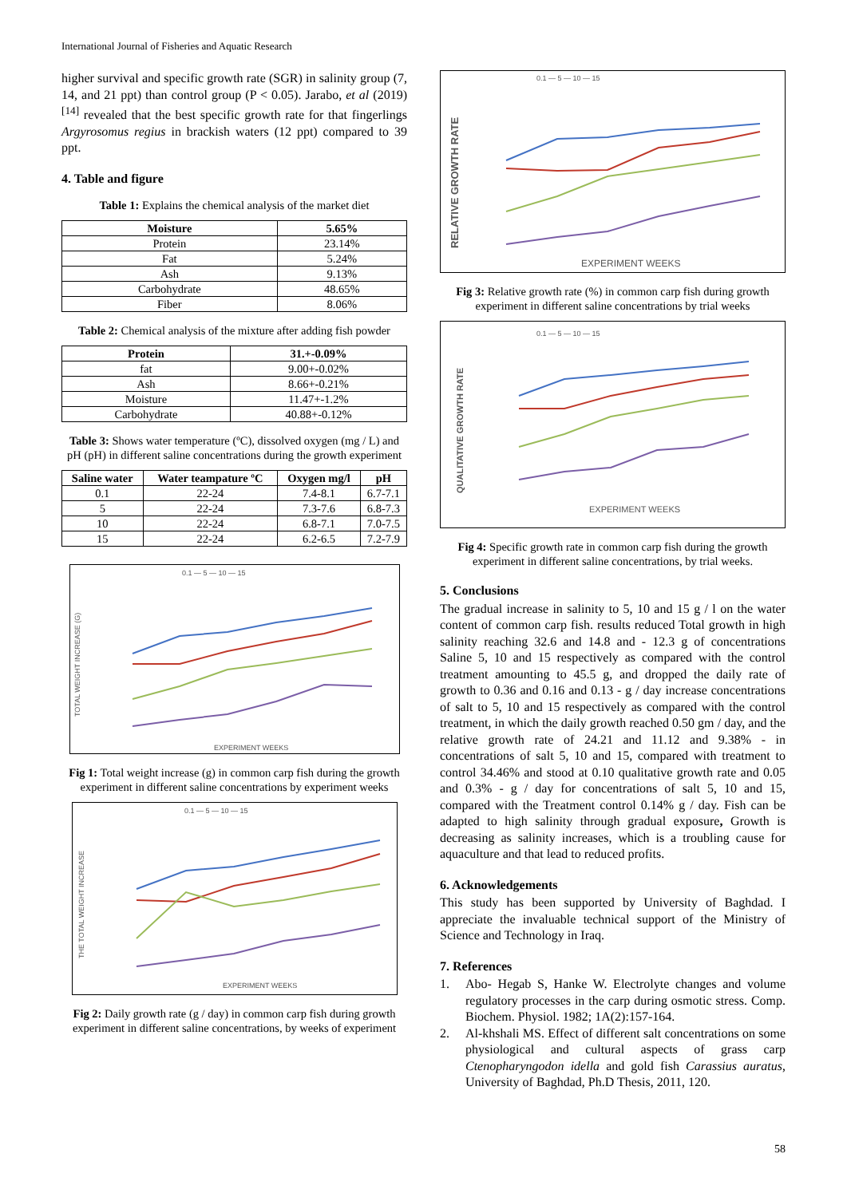International Journal of Fisheries and Aquatic Research
higher survival and specific growth rate (SGR) in salinity group (7, 14, and 21 ppt) than control group (P < 0.05). Jarabo, et al (2019) <sup>[14]</sup> revealed that the best specific growth rate for that fingerlings Argyrosomus regius in brackish waters (12 ppt) compared to 39 ppt.
4. Table and figure
Table 1: Explains the chemical analysis of the market diet
| Moisture | 5.65% |
| --- | --- |
| Protein | 23.14% |
| Fat | 5.24% |
| Ash | 9.13% |
| Carbohydrate | 48.65% |
| Fiber | 8.06% |
Table 2: Chemical analysis of the mixture after adding fish powder
| Protein | 31.+-0.09% |
| --- | --- |
| fat | 9.00+-0.02% |
| Ash | 8.66+-0.21% |
| Moisture | 11.47+-1.2% |
| Carbohydrate | 40.88+-0.12% |
Table 3: Shows water temperature (ºC), dissolved oxygen (mg / L) and pH (pH) in different saline concentrations during the growth experiment
| Saline water | Water teampature ºC | Oxygen mg/l | pH |
| --- | --- | --- | --- |
| 0.1 | 22-24 | 7.4-8.1 | 6.7-7.1 |
| 5 | 22-24 | 7.3-7.6 | 6.8-7.3 |
| 10 | 22-24 | 6.8-7.1 | 7.0-7.5 |
| 15 | 22-24 | 6.2-6.5 | 7.2-7.9 |
0.1 — 5 — 10 — 15
TOTAL WEIGHT INCREASE (G)
EXPERIMENT WEEKS
Fig 1: Total weight increase (g) in common carp fish during the growth experiment in different saline concentrations by experiment weeks
0.1 — 5 — 10 — 15
THE TOTAL WEIGHT INCREASE
EXPERIMENT WEEKS
Fig 2: Daily growth rate (g / day) in common carp fish during growth experiment in different saline concentrations, by weeks of experiment
0.1 — 5 — 10 — 15
RELATIVE GROWTH RATE
EXPERIMENT WEEKS
Fig 3: Relative growth rate (%) in common carp fish during growth experiment in different saline concentrations by trial weeks
0.1 — 5 — 10 — 15
QUALITATIVE GROWTH RATE
EXPERIMENT WEEKS
Fig 4: Specific growth rate in common carp fish during the growth experiment in different saline concentrations, by trial weeks.
5. Conclusions
The gradual increase in salinity to 5, 10 and 15 g / l on the water content of common carp fish. results reduced Total growth in high salinity reaching 32.6 and 14.8 and - 12.3 g of concentrations Saline 5, 10 and 15 respectively as compared with the control treatment amounting to 45.5 g, and dropped the daily rate of growth to 0.36 and 0.16 and 0.13 - g / day increase concentrations of salt to 5, 10 and 15 respectively as compared with the control treatment, in which the daily growth reached 0.50 gm / day, and the relative growth rate of 24.21 and 11.12 and 9.38% - in concentrations of salt 5, 10 and 15, compared with treatment to control 34.46% and stood at 0.10 qualitative growth rate and 0.05 and 0.3% - g / day for concentrations of salt 5, 10 and 15, compared with the Treatment control 0.14% g / day. Fish can be adapted to high salinity through gradual exposure, Growth is decreasing as salinity increases, which is a troubling cause for aquaculture and that lead to reduced profits.
6. Acknowledgements
This study has been supported by University of Baghdad. I appreciate the invaluable technical support of the Ministry of Science and Technology in Iraq.
7. References
1. Abo- Hegab S, Hanke W. Electrolyte changes and volume regulatory processes in the carp during osmotic stress. Comp. Biochem. Physiol. 1982; 1A(2):157-164.
2. Al-khshali MS. Effect of different salt concentrations on some physiological and cultural aspects of grass carp Ctenopharyngodon idella and gold fish Carassius auratus, University of Baghdad, Ph.D Thesis, 2011, 120.
58